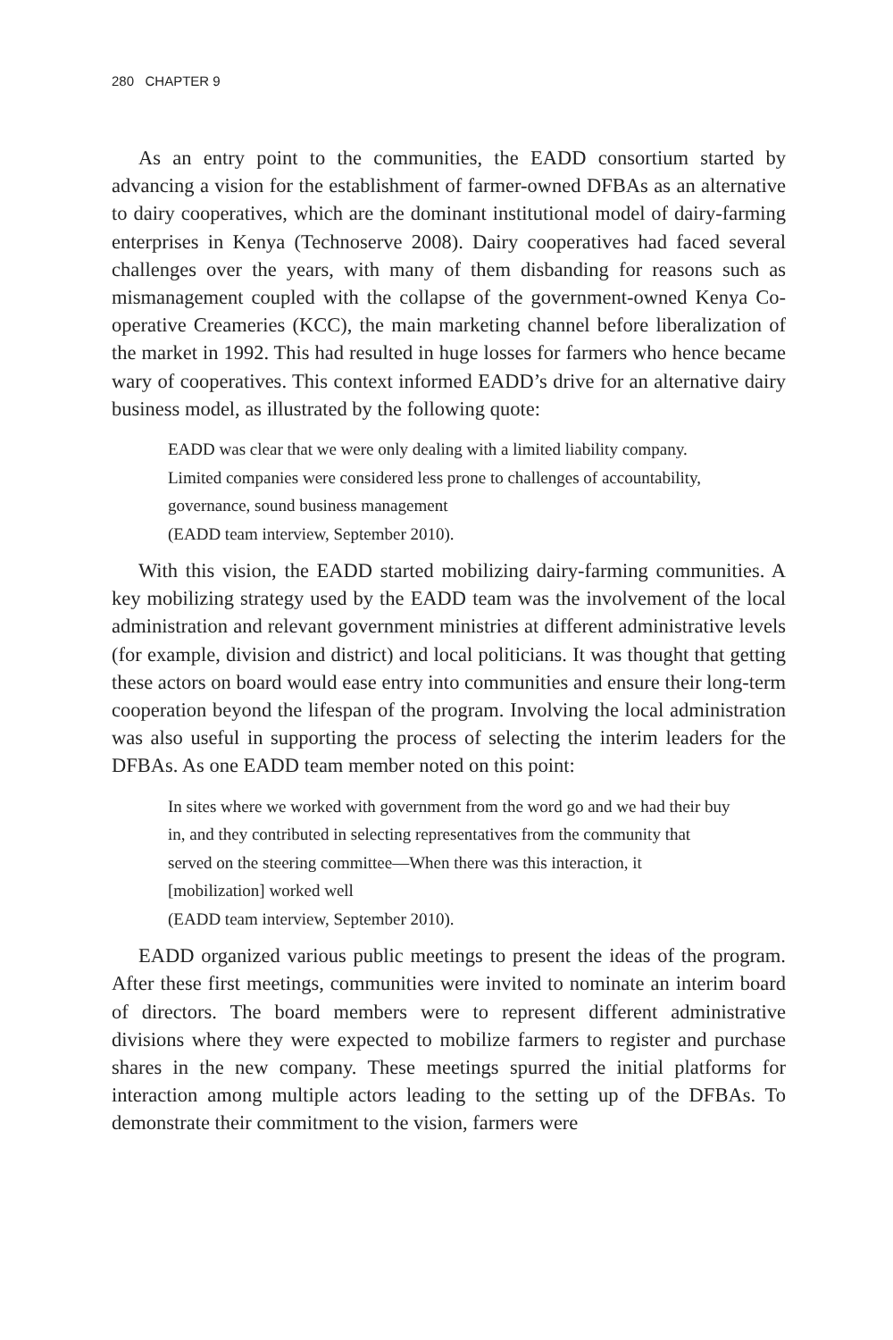280 CHAPTER 9
As an entry point to the communities, the EADD consortium started by advancing a vision for the establishment of farmer-owned DFBAs as an alternative to dairy cooperatives, which are the dominant institutional model of dairy-farming enterprises in Kenya (Technoserve 2008). Dairy cooperatives had faced several challenges over the years, with many of them disbanding for reasons such as mismanagement coupled with the collapse of the government-owned Kenya Co-operative Creameries (KCC), the main marketing channel before liberalization of the market in 1992. This had resulted in huge losses for farmers who hence became wary of cooperatives. This context informed EADD’s drive for an alternative dairy business model, as illustrated by the following quote:
EADD was clear that we were only dealing with a limited liability company. Limited companies were considered less prone to challenges of accountability, governance, sound business management
(EADD team interview, September 2010).
With this vision, the EADD started mobilizing dairy-farming communities. A key mobilizing strategy used by the EADD team was the involvement of the local administration and relevant government ministries at different administrative levels (for example, division and district) and local politicians. It was thought that getting these actors on board would ease entry into communities and ensure their long-term cooperation beyond the lifespan of the program. Involving the local administration was also useful in supporting the process of selecting the interim leaders for the DFBAs. As one EADD team member noted on this point:
In sites where we worked with government from the word go and we had their buy in, and they contributed in selecting representatives from the community that served on the steering committee—When there was this interaction, it [mobilization] worked well
(EADD team interview, September 2010).
EADD organized various public meetings to present the ideas of the program. After these first meetings, communities were invited to nominate an interim board of directors. The board members were to represent different administrative divisions where they were expected to mobilize farmers to register and purchase shares in the new company. These meetings spurred the initial platforms for interaction among multiple actors leading to the setting up of the DFBAs. To demonstrate their commitment to the vision, farmers were